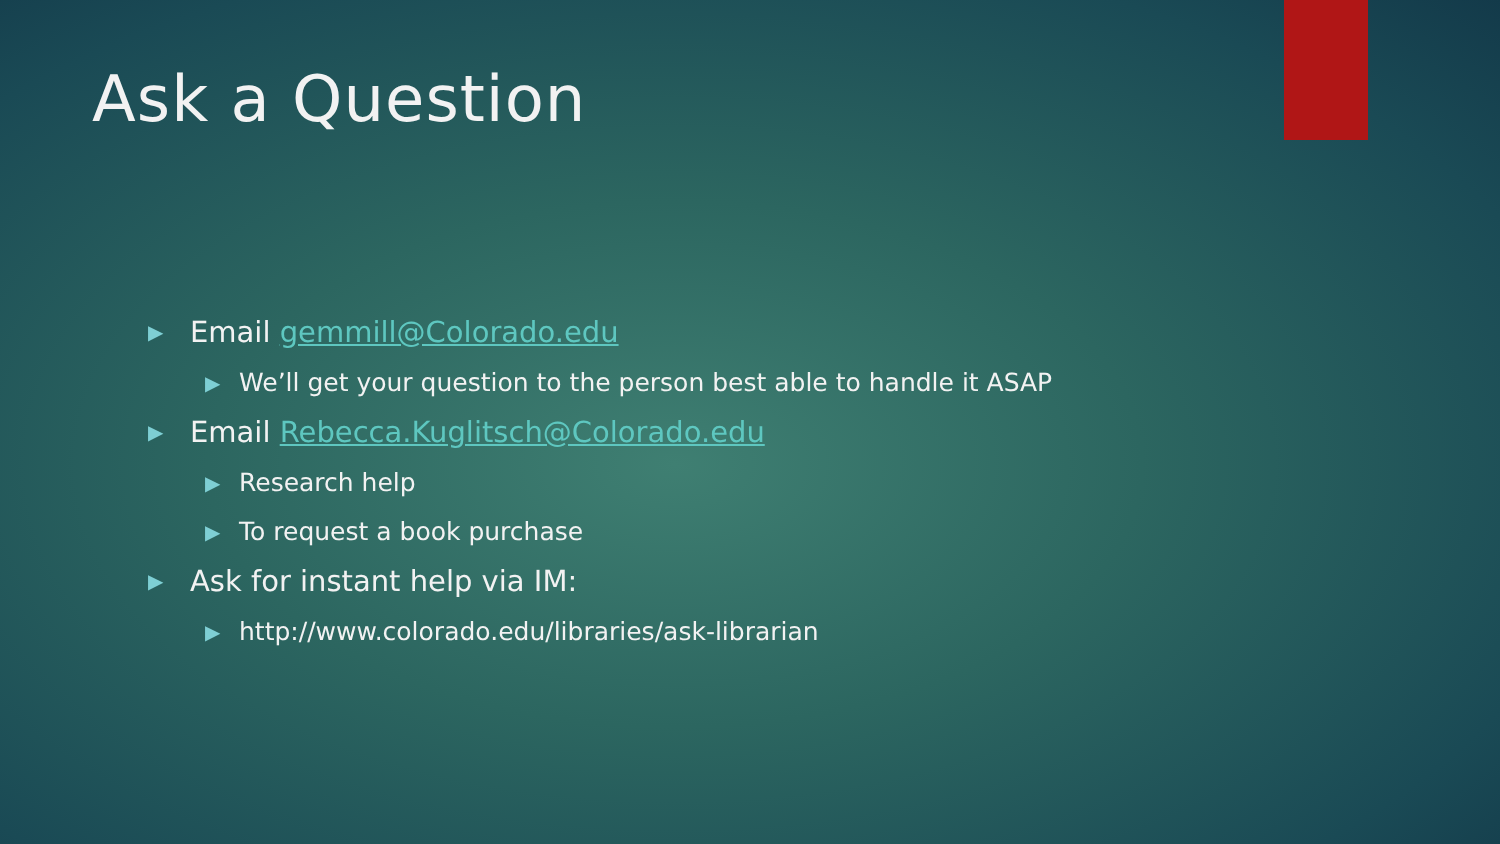Ask a Question
▶ Email gemmill@Colorado.edu
▶ We’ll get your question to the person best able to handle it ASAP
▶ Email Rebecca.Kuglitsch@Colorado.edu
▶ Research help
▶ To request a book purchase
▶ Ask for instant help via IM:
▶ http://www.colorado.edu/libraries/ask-librarian